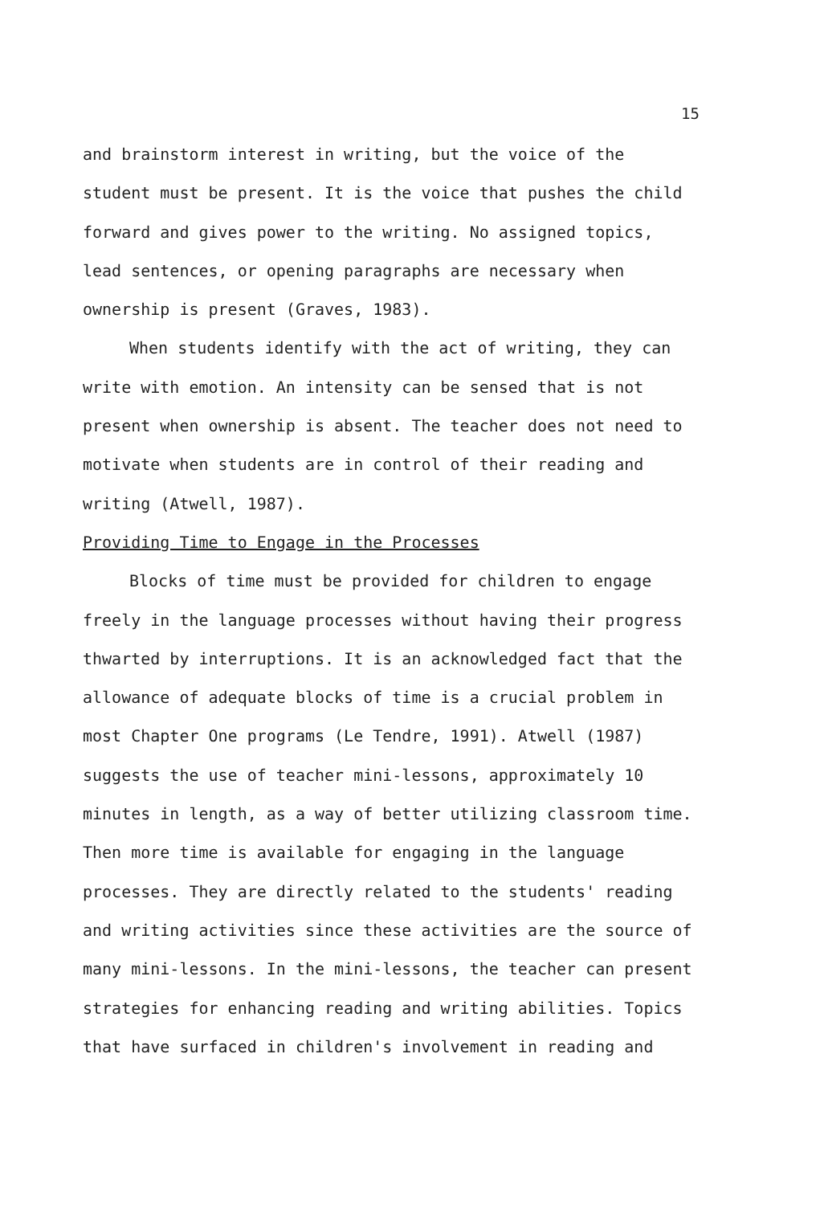15
and brainstorm interest in writing, but the voice of the student must be present. It is the voice that pushes the child forward and gives power to the writing. No assigned topics, lead sentences, or opening paragraphs are necessary when ownership is present (Graves, 1983).
When students identify with the act of writing, they can write with emotion. An intensity can be sensed that is not present when ownership is absent. The teacher does not need to motivate when students are in control of their reading and writing (Atwell, 1987).
Providing Time to Engage in the Processes
Blocks of time must be provided for children to engage freely in the language processes without having their progress thwarted by interruptions. It is an acknowledged fact that the allowance of adequate blocks of time is a crucial problem in most Chapter One programs (Le Tendre, 1991). Atwell (1987) suggests the use of teacher mini-lessons, approximately 10 minutes in length, as a way of better utilizing classroom time. Then more time is available for engaging in the language processes. They are directly related to the students' reading and writing activities since these activities are the source of many mini-lessons. In the mini-lessons, the teacher can present strategies for enhancing reading and writing abilities. Topics that have surfaced in children's involvement in reading and